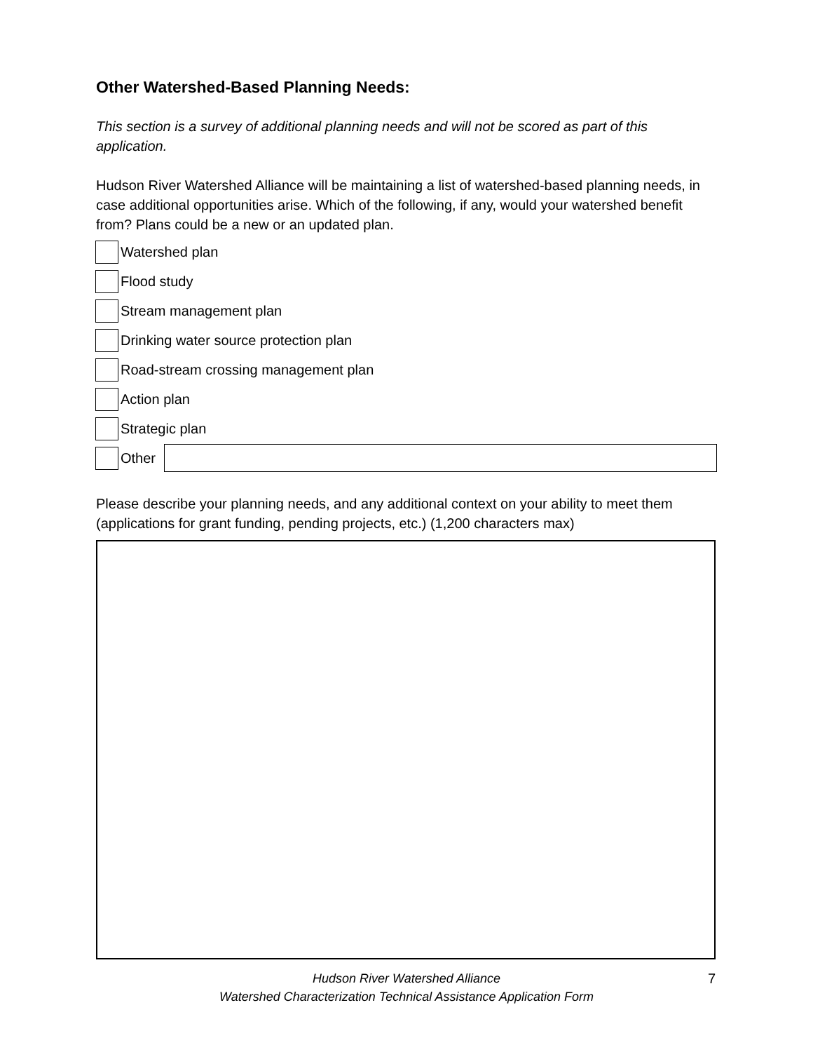Other Watershed-Based Planning Needs:
This section is a survey of additional planning needs and will not be scored as part of this application.
Hudson River Watershed Alliance will be maintaining a list of watershed-based planning needs, in case additional opportunities arise. Which of the following, if any, would your watershed benefit from? Plans could be a new or an updated plan.
Watershed plan
Flood study
Stream management plan
Drinking water source protection plan
Road-stream crossing management plan
Action plan
Strategic plan
Other
Please describe your planning needs, and any additional context on your ability to meet them (applications for grant funding, pending projects, etc.) (1,200 characters max)
Hudson River Watershed Alliance
Watershed Characterization Technical Assistance Application Form
7